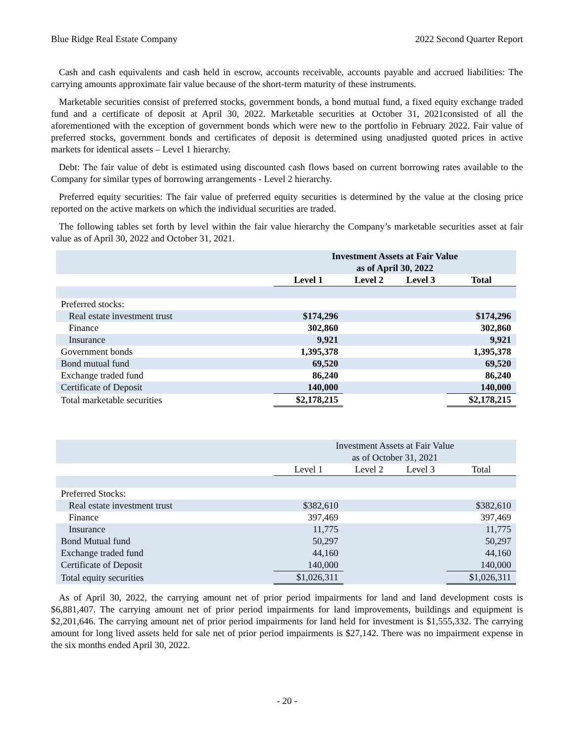Blue Ridge Real Estate Company 2022 Second Quarter Report
Cash and cash equivalents and cash held in escrow, accounts receivable, accounts payable and accrued liabilities: The carrying amounts approximate fair value because of the short-term maturity of these instruments.
Marketable securities consist of preferred stocks, government bonds, a bond mutual fund, a fixed equity exchange traded fund and a certificate of deposit at April 30, 2022. Marketable securities at October 31, 2021consisted of all the aforementioned with the exception of government bonds which were new to the portfolio in February 2022. Fair value of preferred stocks, government bonds and certificates of deposit is determined using unadjusted quoted prices in active markets for identical assets – Level 1 hierarchy.
Debt: The fair value of debt is estimated using discounted cash flows based on current borrowing rates available to the Company for similar types of borrowing arrangements - Level 2 hierarchy.
Preferred equity securities: The fair value of preferred equity securities is determined by the value at the closing price reported on the active markets on which the individual securities are traded.
The following tables set forth by level within the fair value hierarchy the Company’s marketable securities asset at fair value as of April 30, 2022 and October 31, 2021.
| | Investment Assets at Fair Value as of April 30, 2022 | | | |
| | Level 1 | Level 2 | Level 3 | Total |
| Preferred stocks: | | | | |
| Real estate investment trust | $174,296 | | | $174,296 |
| Finance | 302,860 | | | 302,860 |
| Insurance | 9,921 | | | 9,921 |
| Government bonds | 1,395,378 | | | 1,395,378 |
| Bond mutual fund | 69,520 | | | 69,520 |
| Exchange traded fund | 86,240 | | | 86,240 |
| Certificate of Deposit | 140,000 | | | 140,000 |
| Total marketable securities | $2,178,215 | | | $2,178,215 |
| | Investment Assets at Fair Value as of October 31, 2021 | | | |
| | Level 1 | Level 2 | Level 3 | Total |
| Preferred Stocks: | | | | |
| Real estate investment trust | $382,610 | | | $382,610 |
| Finance | 397,469 | | | 397,469 |
| Insurance | 11,775 | | | 11,775 |
| Bond Mutual fund | 50,297 | | | 50,297 |
| Exchange traded fund | 44,160 | | | 44,160 |
| Certificate of Deposit | 140,000 | | | 140,000 |
| Total equity securities | $1,026,311 | | | $1,026,311 |
As of April 30, 2022, the carrying amount net of prior period impairments for land and land development costs is $6,881,407. The carrying amount net of prior period impairments for land improvements, buildings and equipment is $2,201,646. The carrying amount net of prior period impairments for land held for investment is $1,555,332. The carrying amount for long lived assets held for sale net of prior period impairments is $27,142. There was no impairment expense in the six months ended April 30, 2022.
- 20 -